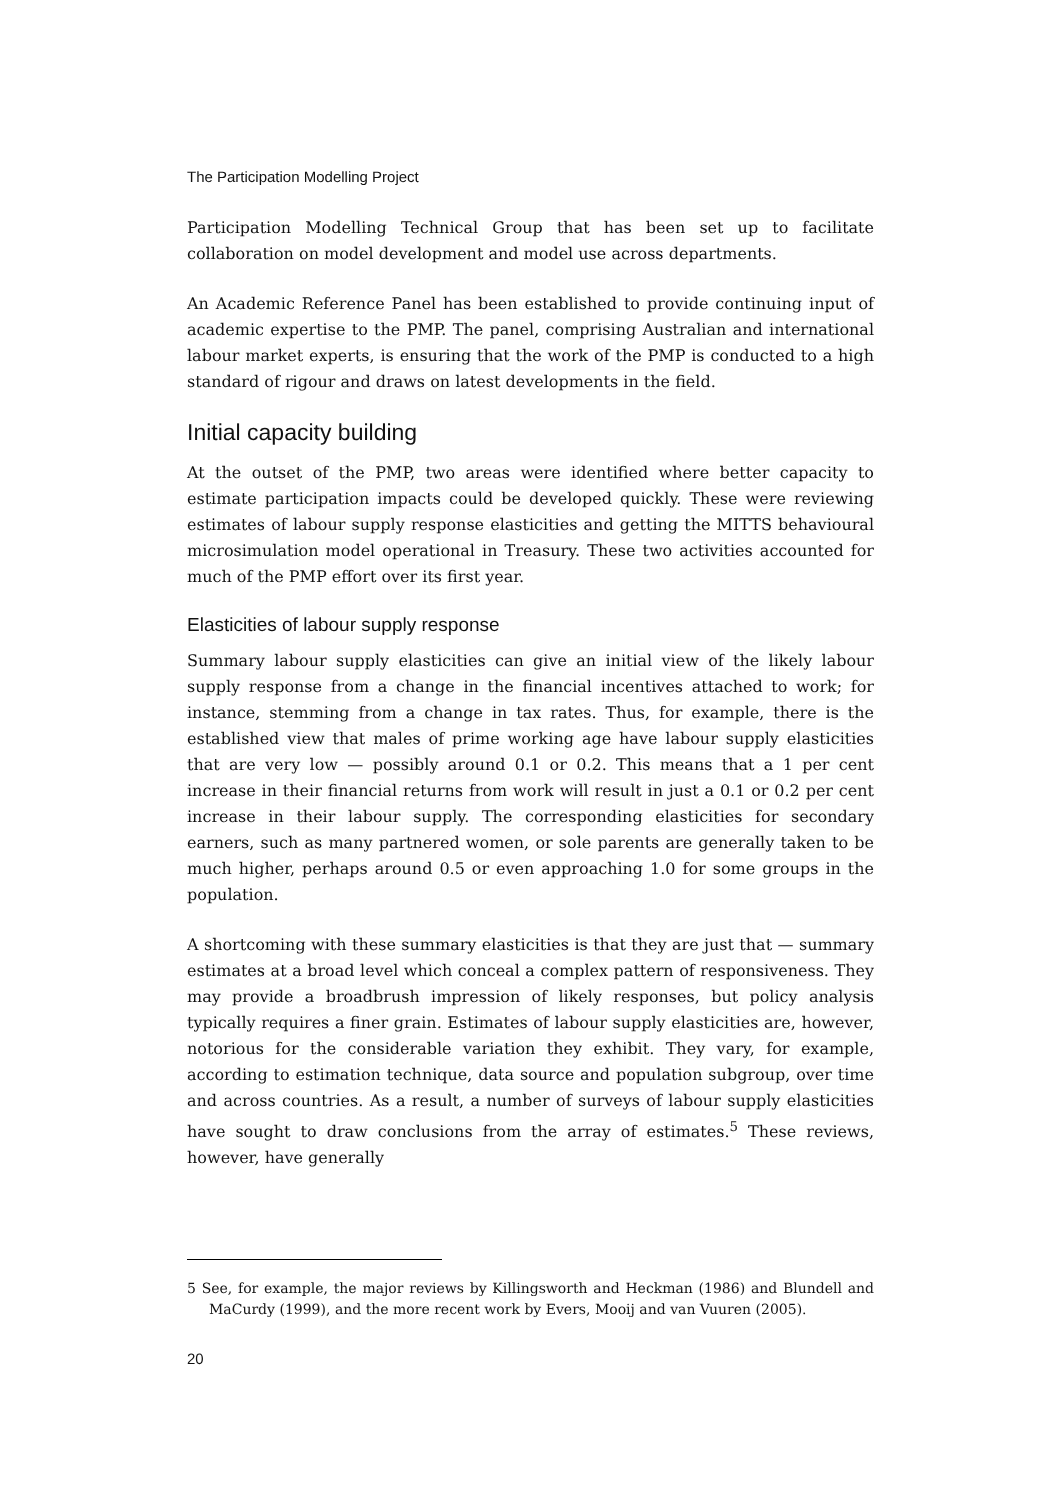The Participation Modelling Project
Participation Modelling Technical Group that has been set up to facilitate collaboration on model development and model use across departments.
An Academic Reference Panel has been established to provide continuing input of academic expertise to the PMP. The panel, comprising Australian and international labour market experts, is ensuring that the work of the PMP is conducted to a high standard of rigour and draws on latest developments in the field.
Initial capacity building
At the outset of the PMP, two areas were identified where better capacity to estimate participation impacts could be developed quickly. These were reviewing estimates of labour supply response elasticities and getting the MITTS behavioural microsimulation model operational in Treasury. These two activities accounted for much of the PMP effort over its first year.
Elasticities of labour supply response
Summary labour supply elasticities can give an initial view of the likely labour supply response from a change in the financial incentives attached to work; for instance, stemming from a change in tax rates. Thus, for example, there is the established view that males of prime working age have labour supply elasticities that are very low — possibly around 0.1 or 0.2. This means that a 1 per cent increase in their financial returns from work will result in just a 0.1 or 0.2 per cent increase in their labour supply. The corresponding elasticities for secondary earners, such as many partnered women, or sole parents are generally taken to be much higher, perhaps around 0.5 or even approaching 1.0 for some groups in the population.
A shortcoming with these summary elasticities is that they are just that — summary estimates at a broad level which conceal a complex pattern of responsiveness. They may provide a broadbrush impression of likely responses, but policy analysis typically requires a finer grain. Estimates of labour supply elasticities are, however, notorious for the considerable variation they exhibit. They vary, for example, according to estimation technique, data source and population subgroup, over time and across countries. As a result, a number of surveys of labour supply elasticities have sought to draw conclusions from the array of estimates.<sup>5</sup> These reviews, however, have generally
5 See, for example, the major reviews by Killingsworth and Heckman (1986) and Blundell and MaCurdy (1999), and the more recent work by Evers, Mooij and van Vuuren (2005).
20